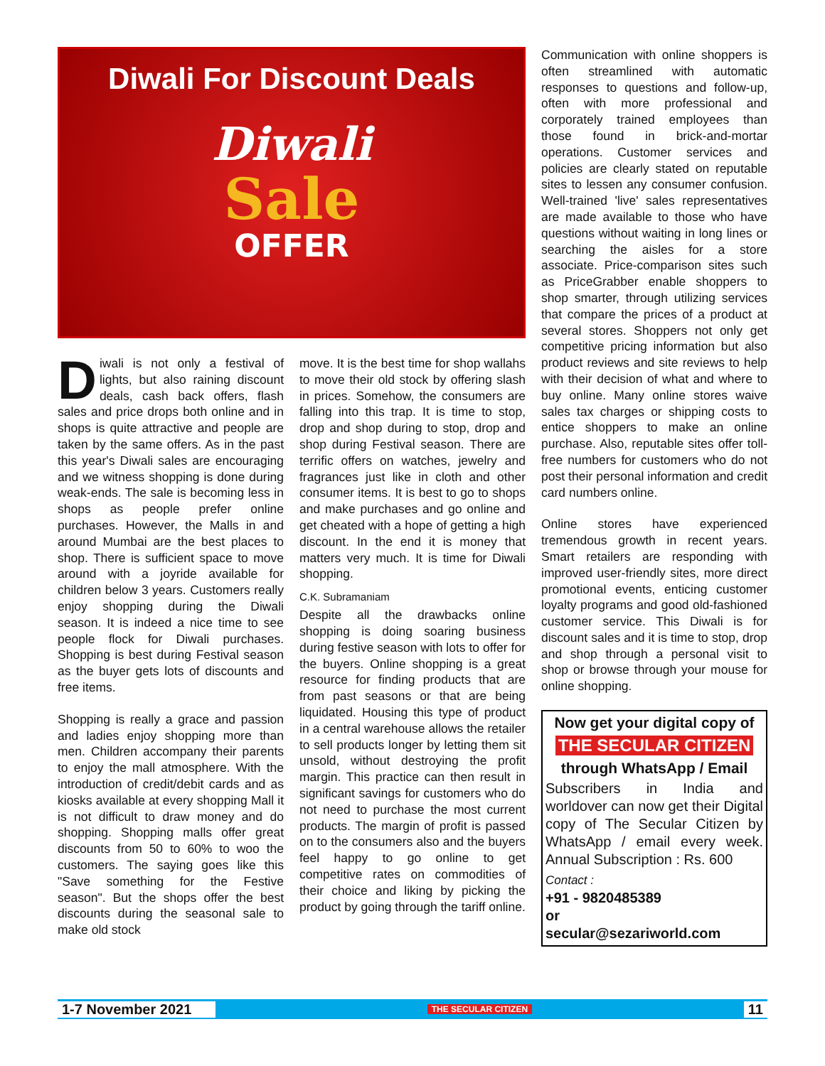Diwali For Discount Deals
Diwali
Sale
OFFER
Diwali is not only a festival of lights, but also raining discount deals, cash back offers, flash sales and price drops both online and in shops is quite attractive and people are taken by the same offers. As in the past this year's Diwali sales are encouraging and we witness shopping is done during weak-ends. The sale is becoming less in shops as people prefer online purchases. However, the Malls in and around Mumbai are the best places to shop. There is sufficient space to move around with a joyride available for children below 3 years. Customers really enjoy shopping during the Diwali season. It is indeed a nice time to see people flock for Diwali purchases. Shopping is best during Festival season as the buyer gets lots of discounts and free items.
Shopping is really a grace and passion and ladies enjoy shopping more than men. Children accompany their parents to enjoy the mall atmosphere. With the introduction of credit/debit cards and as kiosks available at every shopping Mall it is not difficult to draw money and do shopping. Shopping malls offer great discounts from 50 to 60% to woo the customers. The saying goes like this "Save something for the Festive season". But the shops offer the best discounts during the seasonal sale to make old stock
move. It is the best time for shop wallahs to move their old stock by offering slash in prices. Somehow, the consumers are falling into this trap. It is time to stop, drop and shop during to stop, drop and shop during Festival season. There are terrific offers on watches, jewelry and fragrances just like in cloth and other consumer items. It is best to go to shops and make purchases and go online and get cheated with a hope of getting a high discount. In the end it is money that matters very much. It is time for Diwali shopping.
C.K. Subramaniam
Despite all the drawbacks online shopping is doing soaring business during festive season with lots to offer for the buyers. Online shopping is a great resource for finding products that are from past seasons or that are being liquidated. Housing this type of product in a central warehouse allows the retailer to sell products longer by letting them sit unsold, without destroying the profit margin. This practice can then result in significant savings for customers who do not need to purchase the most current products. The margin of profit is passed on to the consumers also and the buyers feel happy to go online to get competitive rates on commodities of their choice and liking by picking the product by going through the tariff online.
Communication with online shoppers is often streamlined with automatic responses to questions and follow-up, often with more professional and corporately trained employees than those found in brick-and-mortar operations. Customer services and policies are clearly stated on reputable sites to lessen any consumer confusion. Well-trained 'live' sales representatives are made available to those who have questions without waiting in long lines or searching the aisles for a store associate. Price-comparison sites such as PriceGrabber enable shoppers to shop smarter, through utilizing services that compare the prices of a product at several stores. Shoppers not only get competitive pricing information but also product reviews and site reviews to help with their decision of what and where to buy online. Many online stores waive sales tax charges or shipping costs to entice shoppers to make an online purchase. Also, reputable sites offer toll-free numbers for customers who do not post their personal information and credit card numbers online.
Online stores have experienced tremendous growth in recent years. Smart retailers are responding with improved user-friendly sites, more direct promotional events, enticing customer loyalty programs and good old-fashioned customer service. This Diwali is for discount sales and it is time to stop, drop and shop through a personal visit to shop or browse through your mouse for online shopping.
Now get your digital copy of
THE SECULAR CITIZEN
through WhatsApp / Email
Subscribers in India and worldover can now get their Digital copy of The Secular Citizen by WhatsApp / email every week. Annual Subscription : Rs. 600
Contact :
+91 - 9820485389
or
secular@sezariworld.com
1-7 November 2021 THE SECULAR CITIZEN 11